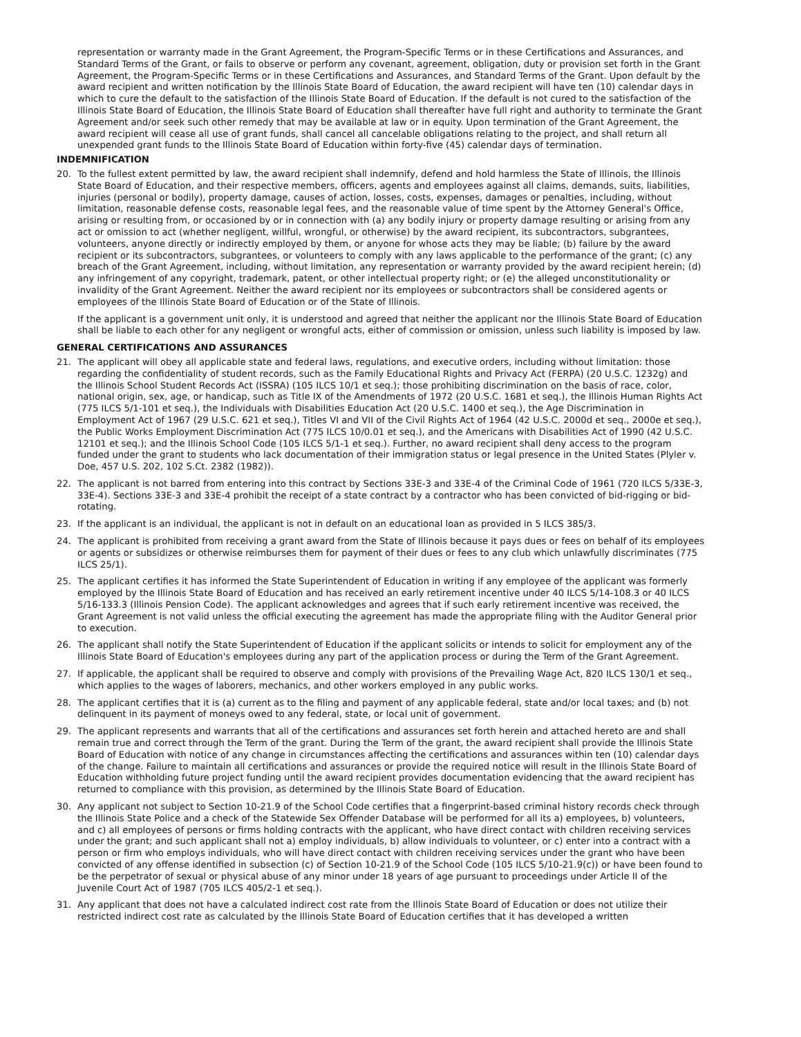representation or warranty made in the Grant Agreement, the Program-Specific Terms or in these Certifications and Assurances, and Standard Terms of the Grant, or fails to observe or perform any covenant, agreement, obligation, duty or provision set forth in the Grant Agreement, the Program-Specific Terms or in these Certifications and Assurances, and Standard Terms of the Grant. Upon default by the award recipient and written notification by the Illinois State Board of Education, the award recipient will have ten (10) calendar days in which to cure the default to the satisfaction of the Illinois State Board of Education. If the default is not cured to the satisfaction of the Illinois State Board of Education, the Illinois State Board of Education shall thereafter have full right and authority to terminate the Grant Agreement and/or seek such other remedy that may be available at law or in equity. Upon termination of the Grant Agreement, the award recipient will cease all use of grant funds, shall cancel all cancelable obligations relating to the project, and shall return all unexpended grant funds to the Illinois State Board of Education within forty-five (45) calendar days of termination.
INDEMNIFICATION
20. To the fullest extent permitted by law, the award recipient shall indemnify, defend and hold harmless the State of Illinois, the Illinois State Board of Education, and their respective members, officers, agents and employees against all claims, demands, suits, liabilities, injuries (personal or bodily), property damage, causes of action, losses, costs, expenses, damages or penalties, including, without limitation, reasonable defense costs, reasonable legal fees, and the reasonable value of time spent by the Attorney General's Office, arising or resulting from, or occasioned by or in connection with (a) any bodily injury or property damage resulting or arising from any act or omission to act (whether negligent, willful, wrongful, or otherwise) by the award recipient, its subcontractors, subgrantees, volunteers, anyone directly or indirectly employed by them, or anyone for whose acts they may be liable; (b) failure by the award recipient or its subcontractors, subgrantees, or volunteers to comply with any laws applicable to the performance of the grant; (c) any breach of the Grant Agreement, including, without limitation, any representation or warranty provided by the award recipient herein; (d) any infringement of any copyright, trademark, patent, or other intellectual property right; or (e) the alleged unconstitutionality or invalidity of the Grant Agreement. Neither the award recipient nor its employees or subcontractors shall be considered agents or employees of the Illinois State Board of Education or of the State of Illinois.
If the applicant is a government unit only, it is understood and agreed that neither the applicant nor the Illinois State Board of Education shall be liable to each other for any negligent or wrongful acts, either of commission or omission, unless such liability is imposed by law.
GENERAL CERTIFICATIONS AND ASSURANCES
21. The applicant will obey all applicable state and federal laws, regulations, and executive orders, including without limitation: those regarding the confidentiality of student records, such as the Family Educational Rights and Privacy Act (FERPA) (20 U.S.C. 1232g) and the Illinois School Student Records Act (ISSRA) (105 ILCS 10/1 et seq.); those prohibiting discrimination on the basis of race, color, national origin, sex, age, or handicap, such as Title IX of the Amendments of 1972 (20 U.S.C. 1681 et seq.), the Illinois Human Rights Act (775 ILCS 5/1-101 et seq.), the Individuals with Disabilities Education Act (20 U.S.C. 1400 et seq.), the Age Discrimination in Employment Act of 1967 (29 U.S.C. 621 et seq.), Titles VI and VII of the Civil Rights Act of 1964 (42 U.S.C. 2000d et seq., 2000e et seq.), the Public Works Employment Discrimination Act (775 ILCS 10/0.01 et seq.), and the Americans with Disabilities Act of 1990 (42 U.S.C. 12101 et seq.); and the Illinois School Code (105 ILCS 5/1-1 et seq.). Further, no award recipient shall deny access to the program funded under the grant to students who lack documentation of their immigration status or legal presence in the United States (Plyler v. Doe, 457 U.S. 202, 102 S.Ct. 2382 (1982)).
22. The applicant is not barred from entering into this contract by Sections 33E-3 and 33E-4 of the Criminal Code of 1961 (720 ILCS 5/33E-3, 33E-4). Sections 33E-3 and 33E-4 prohibit the receipt of a state contract by a contractor who has been convicted of bid-rigging or bid-rotating.
23. If the applicant is an individual, the applicant is not in default on an educational loan as provided in 5 ILCS 385/3.
24. The applicant is prohibited from receiving a grant award from the State of Illinois because it pays dues or fees on behalf of its employees or agents or subsidizes or otherwise reimburses them for payment of their dues or fees to any club which unlawfully discriminates (775 ILCS 25/1).
25. The applicant certifies it has informed the State Superintendent of Education in writing if any employee of the applicant was formerly employed by the Illinois State Board of Education and has received an early retirement incentive under 40 ILCS 5/14-108.3 or 40 ILCS 5/16-133.3 (Illinois Pension Code). The applicant acknowledges and agrees that if such early retirement incentive was received, the Grant Agreement is not valid unless the official executing the agreement has made the appropriate filing with the Auditor General prior to execution.
26. The applicant shall notify the State Superintendent of Education if the applicant solicits or intends to solicit for employment any of the Illinois State Board of Education's employees during any part of the application process or during the Term of the Grant Agreement.
27. If applicable, the applicant shall be required to observe and comply with provisions of the Prevailing Wage Act, 820 ILCS 130/1 et seq., which applies to the wages of laborers, mechanics, and other workers employed in any public works.
28. The applicant certifies that it is (a) current as to the filing and payment of any applicable federal, state and/or local taxes; and (b) not delinquent in its payment of moneys owed to any federal, state, or local unit of government.
29. The applicant represents and warrants that all of the certifications and assurances set forth herein and attached hereto are and shall remain true and correct through the Term of the grant. During the Term of the grant, the award recipient shall provide the Illinois State Board of Education with notice of any change in circumstances affecting the certifications and assurances within ten (10) calendar days of the change. Failure to maintain all certifications and assurances or provide the required notice will result in the Illinois State Board of Education withholding future project funding until the award recipient provides documentation evidencing that the award recipient has returned to compliance with this provision, as determined by the Illinois State Board of Education.
30. Any applicant not subject to Section 10-21.9 of the School Code certifies that a fingerprint-based criminal history records check through the Illinois State Police and a check of the Statewide Sex Offender Database will be performed for all its a) employees, b) volunteers, and c) all employees of persons or firms holding contracts with the applicant, who have direct contact with children receiving services under the grant; and such applicant shall not a) employ individuals, b) allow individuals to volunteer, or c) enter into a contract with a person or firm who employs individuals, who will have direct contact with children receiving services under the grant who have been convicted of any offense identified in subsection (c) of Section 10-21.9 of the School Code (105 ILCS 5/10-21.9(c)) or have been found to be the perpetrator of sexual or physical abuse of any minor under 18 years of age pursuant to proceedings under Article II of the Juvenile Court Act of 1987 (705 ILCS 405/2-1 et seq.).
31. Any applicant that does not have a calculated indirect cost rate from the Illinois State Board of Education or does not utilize their restricted indirect cost rate as calculated by the Illinois State Board of Education certifies that it has developed a written